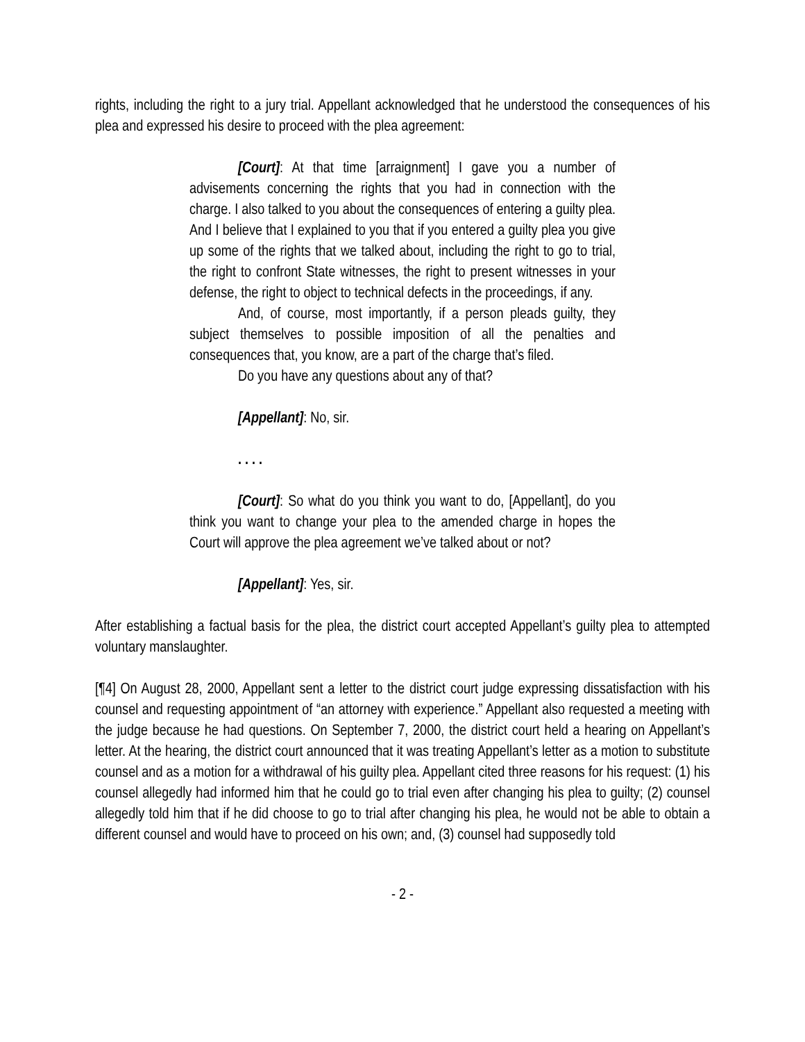rights, including the right to a jury trial. Appellant acknowledged that he understood the consequences of his plea and expressed his desire to proceed with the plea agreement:
[Court]: At that time [arraignment] I gave you a number of advisements concerning the rights that you had in connection with the charge. I also talked to you about the consequences of entering a guilty plea. And I believe that I explained to you that if you entered a guilty plea you give up some of the rights that we talked about, including the right to go to trial, the right to confront State witnesses, the right to present witnesses in your defense, the right to object to technical defects in the proceedings, if any.
And, of course, most importantly, if a person pleads guilty, they subject themselves to possible imposition of all the penalties and consequences that, you know, are a part of the charge that’s filed.
Do you have any questions about any of that?
[Appellant]: No, sir.
. . . .
[Court]: So what do you think you want to do, [Appellant], do you think you want to change your plea to the amended charge in hopes the Court will approve the plea agreement we’ve talked about or not?
[Appellant]: Yes, sir.
After establishing a factual basis for the plea, the district court accepted Appellant’s guilty plea to attempted voluntary manslaughter.
[¶4] On August 28, 2000, Appellant sent a letter to the district court judge expressing dissatisfaction with his counsel and requesting appointment of “an attorney with experience.” Appellant also requested a meeting with the judge because he had questions. On September 7, 2000, the district court held a hearing on Appellant’s letter. At the hearing, the district court announced that it was treating Appellant’s letter as a motion to substitute counsel and as a motion for a withdrawal of his guilty plea. Appellant cited three reasons for his request: (1) his counsel allegedly had informed him that he could go to trial even after changing his plea to guilty; (2) counsel allegedly told him that if he did choose to go to trial after changing his plea, he would not be able to obtain a different counsel and would have to proceed on his own; and, (3) counsel had supposedly told
- 2 -